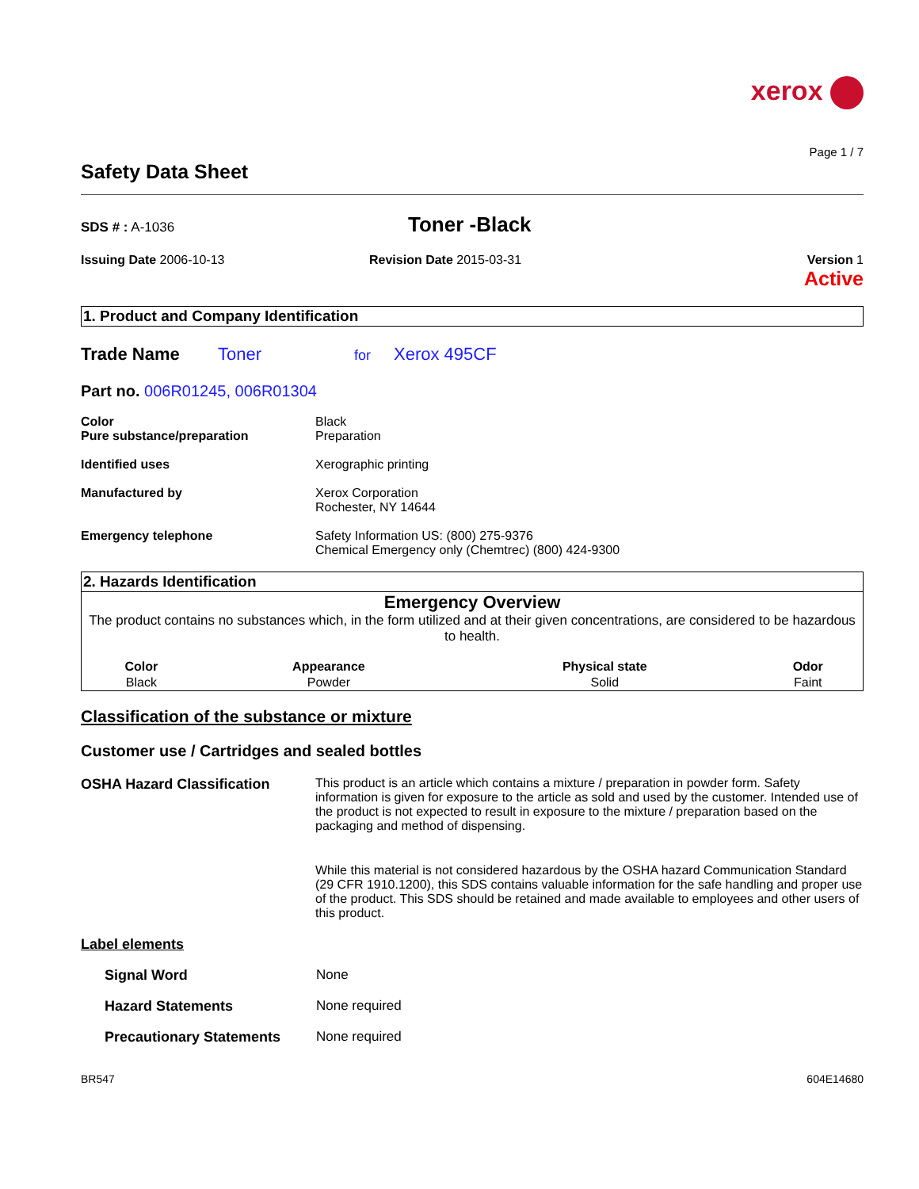xerox
Page 1 / 7
Safety Data Sheet
SDS # : A-1036
Toner -Black
Issuing Date 2006-10-13 Revision Date 2015-03-31 Version 1
Active
1. Product and Company Identification
Trade Name Toner for Xerox 495CF
Part no. 006R01245, 006R01304
Color
Pure substance/preparation
Black
Preparation
Identified uses Xerographic printing
Manufactured by Xerox Corporation
Rochester, NY 14644
Emergency telephone Safety Information US: (800) 275-9376
Chemical Emergency only (Chemtrec) (800) 424-9300
2. Hazards Identification
Emergency Overview
The product contains no substances which, in the form utilized and at their given concentrations, are considered to be hazardous to health.
| Color | Appearance | Physical state | Odor |
| --- | --- | --- | --- |
| Black | Powder | Solid | Faint |
Classification of the substance or mixture
Customer use / Cartridges and sealed bottles
OSHA Hazard Classification This product is an article which contains a mixture / preparation in powder form. Safety information is given for exposure to the article as sold and used by the customer. Intended use of the product is not expected to result in exposure to the mixture / preparation based on the packaging and method of dispensing.
While this material is not considered hazardous by the OSHA hazard Communication Standard (29 CFR 1910.1200), this SDS contains valuable information for the safe handling and proper use of the product. This SDS should be retained and made available to employees and other users of this product.
Label elements
Signal Word None
Hazard Statements None required
Precautionary Statements None required
BR547 604E14680